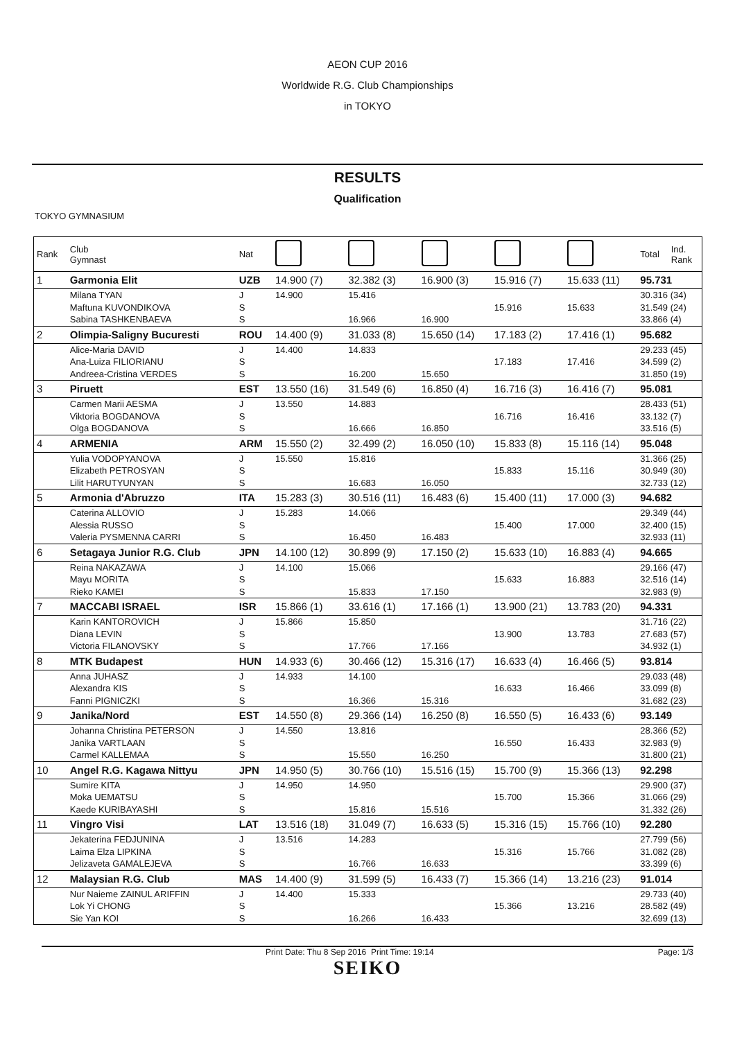AEON CUP 2016
Worldwide R.G. Club Championships
in TOKYO
RESULTS
Qualification
TOKYO GYMNASIUM
| Rank | Club Gymnast | Nat | | | | | | Total | Ind. Rank |
| --- | --- | --- | --- | --- | --- | --- | --- | --- | --- |
| 1 | Garmonia Elit | UZB | 14.900 (7) | 32.382 (3) | 16.900 (3) | 15.916 (7) | 15.633 (11) | 95.731 | |
| | Milana TYAN | J | 14.900 | 15.416 | | | | 30.316 (34) | |
| | Maftuna KUVONDIKOVA | S | | | | 15.916 | 15.633 | 31.549 (24) | |
| | Sabina TASHKENBAEVA | S | | 16.966 | 16.900 | | | 33.866 (4) | |
| 2 | Olimpia-Saligny Bucuresti | ROU | 14.400 (9) | 31.033 (8) | 15.650 (14) | 17.183 (2) | 17.416 (1) | 95.682 | |
| | Alice-Maria DAVID | J | 14.400 | 14.833 | | | | 29.233 (45) | |
| | Ana-Luiza FILIORIANU | S | | | | 17.183 | 17.416 | 34.599 (2) | |
| | Andreea-Cristina VERDES | S | | 16.200 | 15.650 | | | 31.850 (19) | |
| 3 | Piruett | EST | 13.550 (16) | 31.549 (6) | 16.850 (4) | 16.716 (3) | 16.416 (7) | 95.081 | |
| | Carmen Marii AESMA | J | 13.550 | 14.883 | | | | 28.433 (51) | |
| | Viktoria BOGDANOVA | S | | | | 16.716 | 16.416 | 33.132 (7) | |
| | Olga BOGDANOVA | S | | 16.666 | 16.850 | | | 33.516 (5) | |
| 4 | ARMENIA | ARM | 15.550 (2) | 32.499 (2) | 16.050 (10) | 15.833 (8) | 15.116 (14) | 95.048 | |
| | Yulia VODOPYANOVA | J | 15.550 | 15.816 | | | | 31.366 (25) | |
| | Elizabeth PETROSYAN | S | | | | 15.833 | 15.116 | 30.949 (30) | |
| | Lilit HARUTYUNYAN | S | | 16.683 | 16.050 | | | 32.733 (12) | |
| 5 | Armonia d'Abruzzo | ITA | 15.283 (3) | 30.516 (11) | 16.483 (6) | 15.400 (11) | 17.000 (3) | 94.682 | |
| | Caterina ALLOVIO | J | 15.283 | 14.066 | | | | 29.349 (44) | |
| | Alessia RUSSO | S | | | | 15.400 | 17.000 | 32.400 (15) | |
| | Valeria PYSMENNA CARRI | S | | 16.450 | 16.483 | | | 32.933 (11) | |
| 6 | Setagaya Junior R.G. Club | JPN | 14.100 (12) | 30.899 (9) | 17.150 (2) | 15.633 (10) | 16.883 (4) | 94.665 | |
| | Reina NAKAZAWA | J | 14.100 | 15.066 | | | | 29.166 (47) | |
| | Mayu MORITA | S | | | | 15.633 | 16.883 | 32.516 (14) | |
| | Rieko KAMEI | S | | 15.833 | 17.150 | | | 32.983 (9) | |
| 7 | MACCABI ISRAEL | ISR | 15.866 (1) | 33.616 (1) | 17.166 (1) | 13.900 (21) | 13.783 (20) | 94.331 | |
| | Karin KANTOROVICH | J | 15.866 | 15.850 | | | | 31.716 (22) | |
| | Diana LEVIN | S | | | | 13.900 | 13.783 | 27.683 (57) | |
| | Victoria FILANOVSKY | S | | 17.766 | 17.166 | | | 34.932 (1) | |
| 8 | MTK Budapest | HUN | 14.933 (6) | 30.466 (12) | 15.316 (17) | 16.633 (4) | 16.466 (5) | 93.814 | |
| | Anna JUHASZ | J | 14.933 | 14.100 | | | | 29.033 (48) | |
| | Alexandra KIS | S | | | | 16.633 | 16.466 | 33.099 (8) | |
| | Fanni PIGNICZKI | S | | 16.366 | 15.316 | | | 31.682 (23) | |
| 9 | Janika/Nord | EST | 14.550 (8) | 29.366 (14) | 16.250 (8) | 16.550 (5) | 16.433 (6) | 93.149 | |
| | Johanna Christina PETERSON | J | 14.550 | 13.816 | | | | 28.366 (52) | |
| | Janika VARTLAAN | S | | | | 16.550 | 16.433 | 32.983 (9) | |
| | Carmel KALLEMAA | S | | 15.550 | 16.250 | | | 31.800 (21) | |
| 10 | Angel R.G. Kagawa Nittyu | JPN | 14.950 (5) | 30.766 (10) | 15.516 (15) | 15.700 (9) | 15.366 (13) | 92.298 | |
| | Sumire KITA | J | 14.950 | 14.950 | | | | 29.900 (37) | |
| | Moka UEMATSU | S | | | | 15.700 | 15.366 | 31.066 (29) | |
| | Kaede KURIBAYASHI | S | | 15.816 | 15.516 | | | 31.332 (26) | |
| 11 | Vingro Visi | LAT | 13.516 (18) | 31.049 (7) | 16.633 (5) | 15.316 (15) | 15.766 (10) | 92.280 | |
| | Jekaterina FEDJUNINA | J | 13.516 | 14.283 | | | | 27.799 (56) | |
| | Laima Elza LIPKINA | S | | | | 15.316 | 15.766 | 31.082 (28) | |
| | Jelizaveta GAMALEJEVA | S | | 16.766 | 16.633 | | | 33.399 (6) | |
| 12 | Malaysian R.G. Club | MAS | 14.400 (9) | 31.599 (5) | 16.433 (7) | 15.366 (14) | 13.216 (23) | 91.014 | |
| | Nur Naieme ZAINUL ARIFFIN | J | 14.400 | 15.333 | | | | 29.733 (40) | |
| | Lok Yi CHONG | S | | | | 15.366 | 13.216 | 28.582 (49) | |
| | Sie Yan KOI | S | | 16.266 | 16.433 | | | 32.699 (13) | |
Print Date: Thu 8 Sep 2016 Print Time: 19:14
Page: 1/3
SEIKO